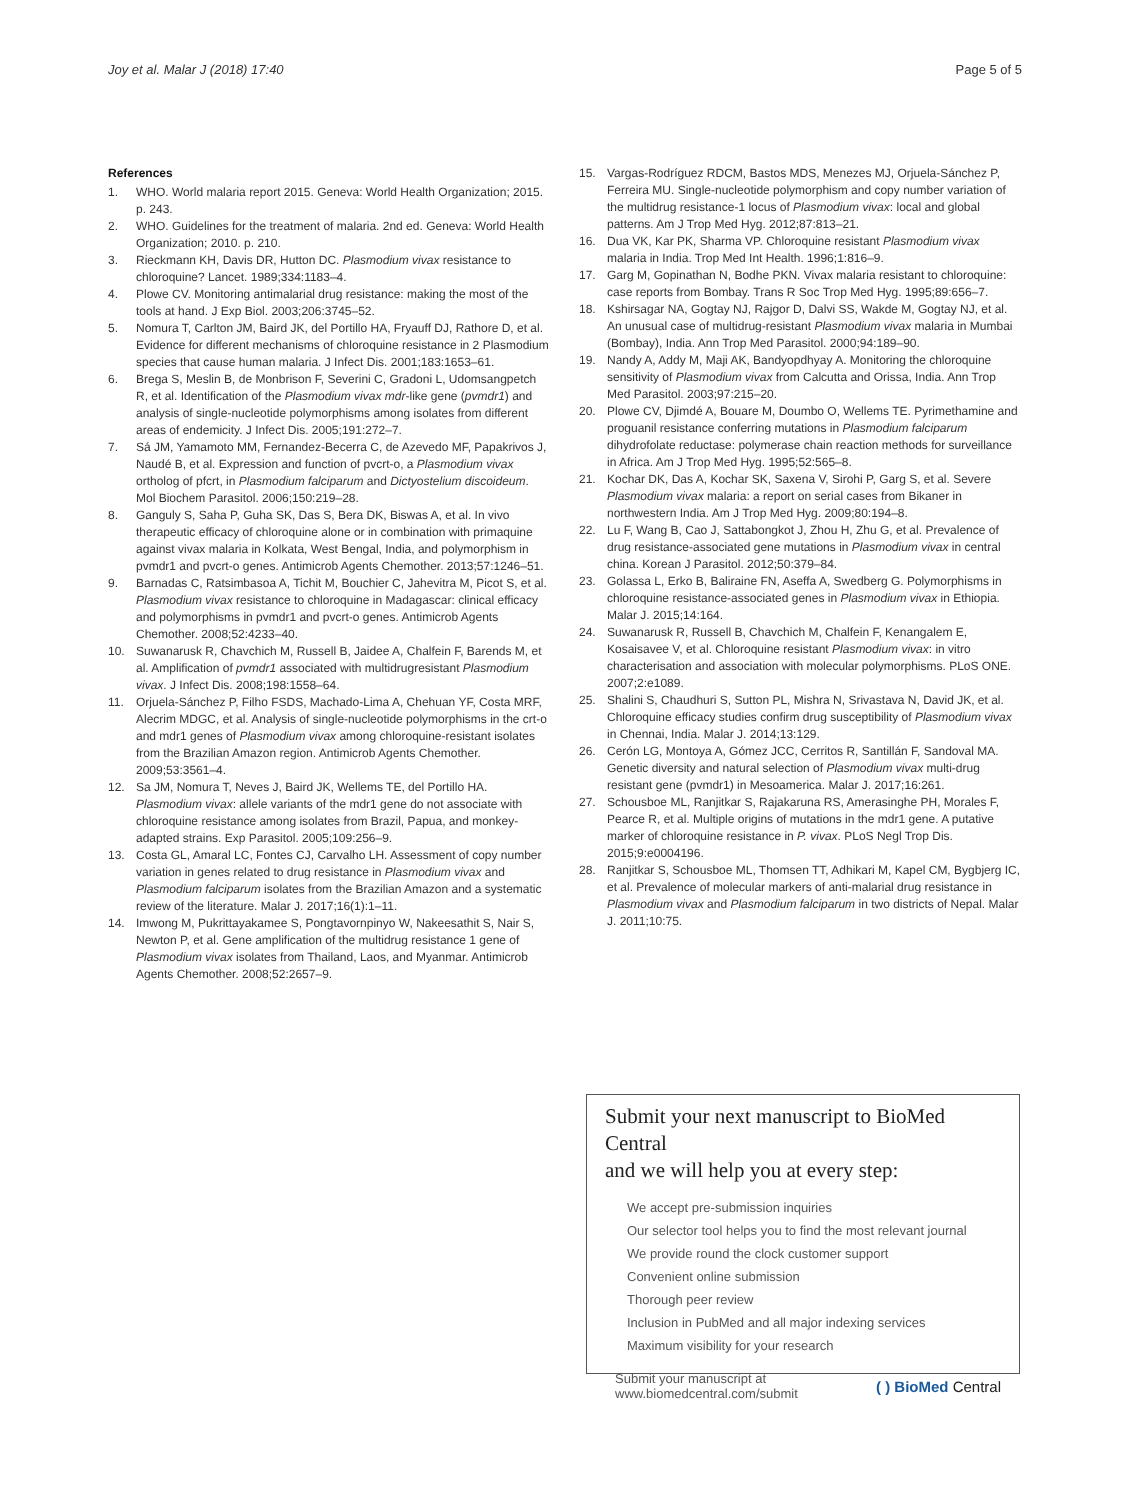Joy et al. Malar J (2018) 17:40 Page 5 of 5
References
1. WHO. World malaria report 2015. Geneva: World Health Organization; 2015. p. 243.
2. WHO. Guidelines for the treatment of malaria. 2nd ed. Geneva: World Health Organization; 2010. p. 210.
3. Rieckmann KH, Davis DR, Hutton DC. Plasmodium vivax resistance to chloroquine? Lancet. 1989;334:1183–4.
4. Plowe CV. Monitoring antimalarial drug resistance: making the most of the tools at hand. J Exp Biol. 2003;206:3745–52.
5. Nomura T, Carlton JM, Baird JK, del Portillo HA, Fryauff DJ, Rathore D, et al. Evidence for different mechanisms of chloroquine resistance in 2 Plasmodium species that cause human malaria. J Infect Dis. 2001;183:1653–61.
6. Brega S, Meslin B, de Monbrison F, Severini C, Gradoni L, Udomsangpetch R, et al. Identification of the Plasmodium vivax mdr-like gene (pvmdr1) and analysis of single-nucleotide polymorphisms among isolates from different areas of endemicity. J Infect Dis. 2005;191:272–7.
7. Sá JM, Yamamoto MM, Fernandez-Becerra C, de Azevedo MF, Papakrivos J, Naudé B, et al. Expression and function of pvcrt-o, a Plasmodium vivax ortholog of pfcrt, in Plasmodium falciparum and Dictyostelium discoideum. Mol Biochem Parasitol. 2006;150:219–28.
8. Ganguly S, Saha P, Guha SK, Das S, Bera DK, Biswas A, et al. In vivo therapeutic efficacy of chloroquine alone or in combination with primaquine against vivax malaria in Kolkata, West Bengal, India, and polymorphism in pvmdr1 and pvcrt-o genes. Antimicrob Agents Chemother. 2013;57:1246–51.
9. Barnadas C, Ratsimbasoa A, Tichit M, Bouchier C, Jahevitra M, Picot S, et al. Plasmodium vivax resistance to chloroquine in Madagascar: clinical efficacy and polymorphisms in pvmdr1 and pvcrt-o genes. Antimicrob Agents Chemother. 2008;52:4233–40.
10. Suwanarusk R, Chavchich M, Russell B, Jaidee A, Chalfein F, Barends M, et al. Amplification of pvmdr1 associated with multidrugresistant Plasmodium vivax. J Infect Dis. 2008;198:1558–64.
11. Orjuela-Sánchez P, Filho FSDS, Machado-Lima A, Chehuan YF, Costa MRF, Alecrim MDGC, et al. Analysis of single-nucleotide polymorphisms in the crt-o and mdr1 genes of Plasmodium vivax among chloroquine-resistant isolates from the Brazilian Amazon region. Antimicrob Agents Chemother. 2009;53:3561–4.
12. Sa JM, Nomura T, Neves J, Baird JK, Wellems TE, del Portillo HA. Plasmodium vivax: allele variants of the mdr1 gene do not associate with chloroquine resistance among isolates from Brazil, Papua, and monkey-adapted strains. Exp Parasitol. 2005;109:256–9.
13. Costa GL, Amaral LC, Fontes CJ, Carvalho LH. Assessment of copy number variation in genes related to drug resistance in Plasmodium vivax and Plasmodium falciparum isolates from the Brazilian Amazon and a systematic review of the literature. Malar J. 2017;16(1):1–11.
14. Imwong M, Pukrittayakamee S, Pongtavornpinyo W, Nakeesathit S, Nair S, Newton P, et al. Gene amplification of the multidrug resistance 1 gene of Plasmodium vivax isolates from Thailand, Laos, and Myanmar. Antimicrob Agents Chemother. 2008;52:2657–9.
15. Vargas-Rodríguez RDCM, Bastos MDS, Menezes MJ, Orjuela-Sánchez P, Ferreira MU. Single-nucleotide polymorphism and copy number variation of the multidrug resistance-1 locus of Plasmodium vivax: local and global patterns. Am J Trop Med Hyg. 2012;87:813–21.
16. Dua VK, Kar PK, Sharma VP. Chloroquine resistant Plasmodium vivax malaria in India. Trop Med Int Health. 1996;1:816–9.
17. Garg M, Gopinathan N, Bodhe PKN. Vivax malaria resistant to chloroquine: case reports from Bombay. Trans R Soc Trop Med Hyg. 1995;89:656–7.
18. Kshirsagar NA, Gogtay NJ, Rajgor D, Dalvi SS, Wakde M, Gogtay NJ, et al. An unusual case of multidrug-resistant Plasmodium vivax malaria in Mumbai (Bombay), India. Ann Trop Med Parasitol. 2000;94:189–90.
19. Nandy A, Addy M, Maji AK, Bandyopdhyay A. Monitoring the chloroquine sensitivity of Plasmodium vivax from Calcutta and Orissa, India. Ann Trop Med Parasitol. 2003;97:215–20.
20. Plowe CV, Djimdé A, Bouare M, Doumbo O, Wellems TE. Pyrimethamine and proguanil resistance conferring mutations in Plasmodium falciparum dihydrofolate reductase: polymerase chain reaction methods for surveillance in Africa. Am J Trop Med Hyg. 1995;52:565–8.
21. Kochar DK, Das A, Kochar SK, Saxena V, Sirohi P, Garg S, et al. Severe Plasmodium vivax malaria: a report on serial cases from Bikaner in northwestern India. Am J Trop Med Hyg. 2009;80:194–8.
22. Lu F, Wang B, Cao J, Sattabongkot J, Zhou H, Zhu G, et al. Prevalence of drug resistance-associated gene mutations in Plasmodium vivax in central china. Korean J Parasitol. 2012;50:379–84.
23. Golassa L, Erko B, Baliraine FN, Aseffa A, Swedberg G. Polymorphisms in chloroquine resistance-associated genes in Plasmodium vivax in Ethiopia. Malar J. 2015;14:164.
24. Suwanarusk R, Russell B, Chavchich M, Chalfein F, Kenangalem E, Kosaisavee V, et al. Chloroquine resistant Plasmodium vivax: in vitro characterisation and association with molecular polymorphisms. PLoS ONE. 2007;2:e1089.
25. Shalini S, Chaudhuri S, Sutton PL, Mishra N, Srivastava N, David JK, et al. Chloroquine efficacy studies confirm drug susceptibility of Plasmodium vivax in Chennai, India. Malar J. 2014;13:129.
26. Cerón LG, Montoya A, Gómez JCC, Cerritos R, Santillán F, Sandoval MA. Genetic diversity and natural selection of Plasmodium vivax multi-drug resistant gene (pvmdr1) in Mesoamerica. Malar J. 2017;16:261.
27. Schousboe ML, Ranjitkar S, Rajakaruna RS, Amerasinghe PH, Morales F, Pearce R, et al. Multiple origins of mutations in the mdr1 gene. A putative marker of chloroquine resistance in P. vivax. PLoS Negl Trop Dis. 2015;9:e0004196.
28. Ranjitkar S, Schousboe ML, Thomsen TT, Adhikari M, Kapel CM, Bygbjerg IC, et al. Prevalence of molecular markers of anti-malarial drug resistance in Plasmodium vivax and Plasmodium falciparum in two districts of Nepal. Malar J. 2011;10:75.
Submit your next manuscript to BioMed Central
and we will help you at every step:
We accept pre-submission inquiries
Our selector tool helps you to find the most relevant journal
We provide round the clock customer support
Convenient online submission
Thorough peer review
Inclusion in PubMed and all major indexing services
Maximum visibility for your research
Submit your manuscript at
www.biomedcentral.com/submit ( ) BioMed Central